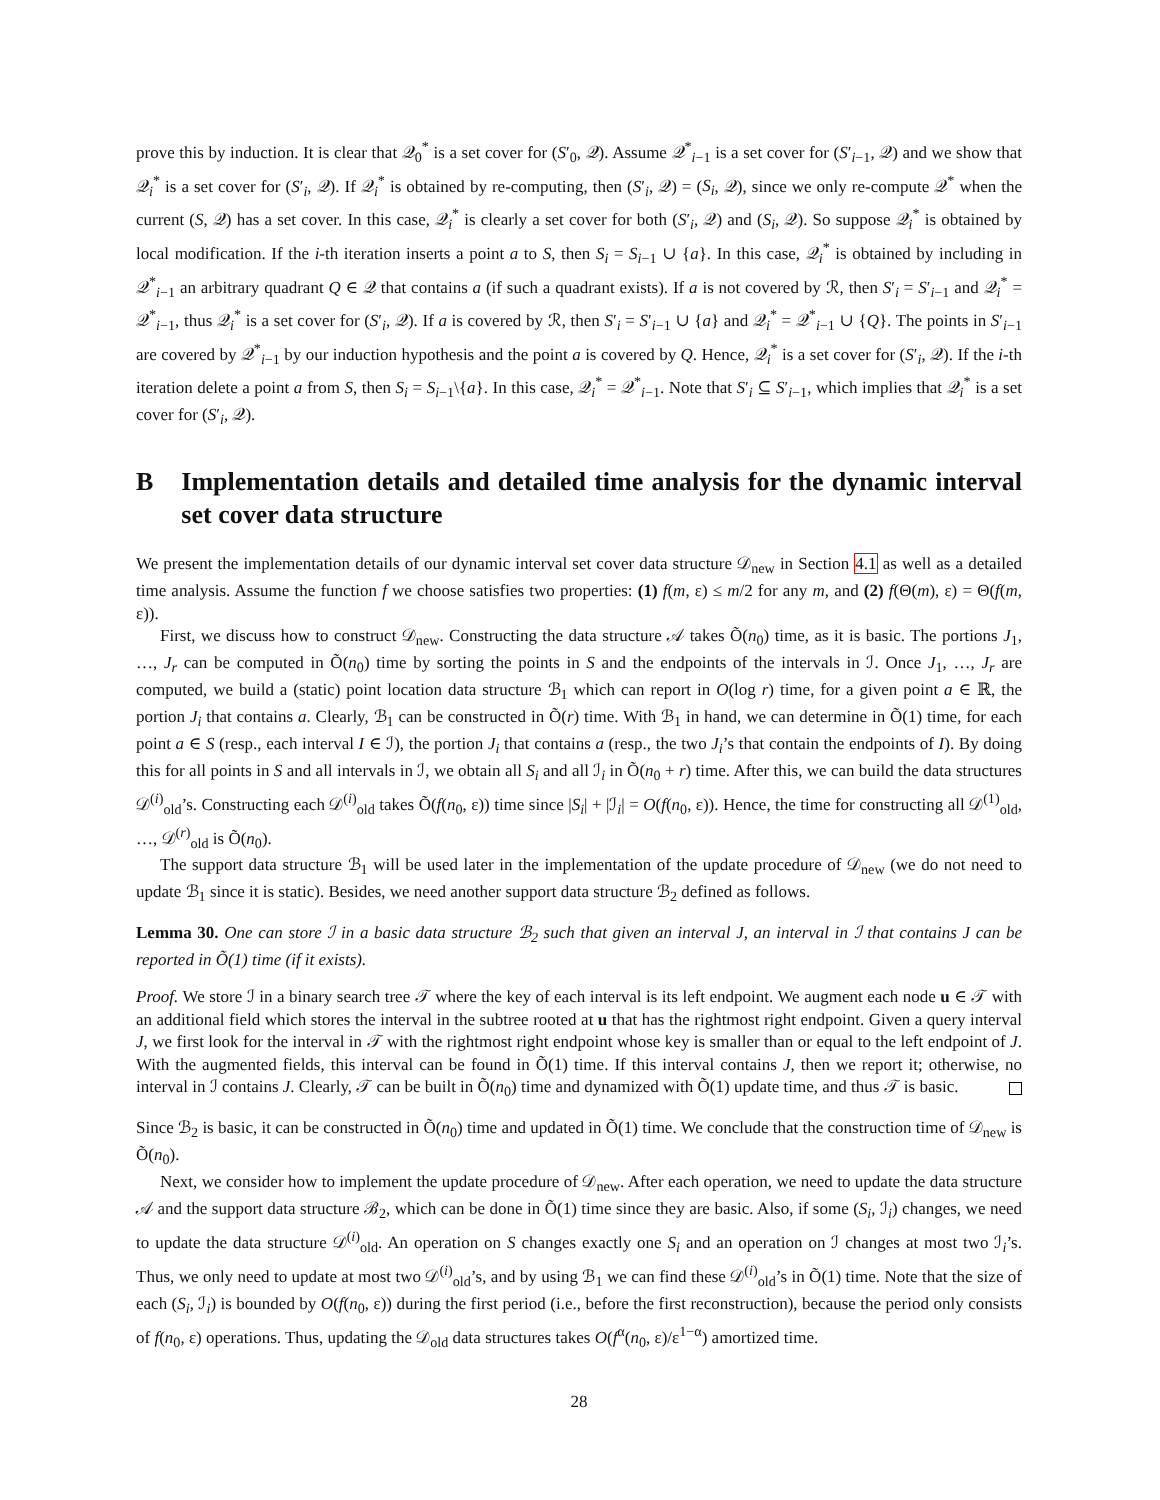prove this by induction. It is clear that 𝒬<sub>0</sub><sup>*</sup> is a set cover for (S′<sub>0</sub>, 𝒬). Assume 𝒬<sup>*</sup><sub>i−1</sub> is a set cover for (S′<sub>i−1</sub>, 𝒬) and we show that 𝒬<sub>i</sub><sup>*</sup> is a set cover for (S′<sub>i</sub>, 𝒬). If 𝒬<sub>i</sub><sup>*</sup> is obtained by re-computing, then (S′<sub>i</sub>, 𝒬) = (S<sub>i</sub>, 𝒬), since we only re-compute 𝒬<sup>*</sup> when the current (S, 𝒬) has a set cover. In this case, 𝒬<sub>i</sub><sup>*</sup> is clearly a set cover for both (S′<sub>i</sub>, 𝒬) and (S<sub>i</sub>, 𝒬). So suppose 𝒬<sub>i</sub><sup>*</sup> is obtained by local modification. If the i-th iteration inserts a point a to S, then S<sub>i</sub> = S<sub>i−1</sub> ∪ {a}. In this case, 𝒬<sub>i</sub><sup>*</sup> is obtained by including in 𝒬<sup>*</sup><sub>i−1</sub> an arbitrary quadrant Q ∈ 𝒬 that contains a (if such a quadrant exists). If a is not covered by ℛ, then S′<sub>i</sub> = S′<sub>i−1</sub> and 𝒬<sub>i</sub><sup>*</sup> = 𝒬<sup>*</sup><sub>i−1</sub>, thus 𝒬<sub>i</sub><sup>*</sup> is a set cover for (S′<sub>i</sub>, 𝒬). If a is covered by ℛ, then S′<sub>i</sub> = S′<sub>i−1</sub> ∪ {a} and 𝒬<sub>i</sub><sup>*</sup> = 𝒬<sup>*</sup><sub>i−1</sub> ∪ {Q}. The points in S′<sub>i−1</sub> are covered by 𝒬<sup>*</sup><sub>i−1</sub> by our induction hypothesis and the point a is covered by Q. Hence, 𝒬<sub>i</sub><sup>*</sup> is a set cover for (S′<sub>i</sub>, 𝒬). If the i-th iteration delete a point a from S, then S<sub>i</sub> = S<sub>i−1</sub>\{a}. In this case, 𝒬<sub>i</sub><sup>*</sup> = 𝒬<sup>*</sup><sub>i−1</sub>. Note that S′<sub>i</sub> ⊆ S′<sub>i−1</sub>, which implies that 𝒬<sub>i</sub><sup>*</sup> is a set cover for (S′<sub>i</sub>, 𝒬).
B Implementation details and detailed time analysis for the dynamic interval set cover data structure
We present the implementation details of our dynamic interval set cover data structure 𝒟<sub>new</sub> in Section 4.1 as well as a detailed time analysis. Assume the function f we choose satisfies two properties: (1) f(m, ε) ≤ m/2 for any m, and (2) f(Θ(m), ε) = Θ(f(m, ε)).
First, we discuss how to construct 𝒟<sub>new</sub>. Constructing the data structure 𝒜 takes Õ(n<sub>0</sub>) time, as it is basic. The portions J<sub>1</sub>, …, J<sub>r</sub> can be computed in Õ(n<sub>0</sub>) time by sorting the points in S and the endpoints of the intervals in ℐ. Once J<sub>1</sub>, …, J<sub>r</sub> are computed, we build a (static) point location data structure ℬ<sub>1</sub> which can report in O(log r) time, for a given point a ∈ ℝ, the portion J<sub>i</sub> that contains a. Clearly, ℬ<sub>1</sub> can be constructed in Õ(r) time. With ℬ<sub>1</sub> in hand, we can determine in Õ(1) time, for each point a ∈ S (resp., each interval I ∈ ℐ), the portion J<sub>i</sub> that contains a (resp., the two J<sub>i</sub>’s that contain the endpoints of I). By doing this for all points in S and all intervals in ℐ, we obtain all S<sub>i</sub> and all ℐ<sub>i</sub> in Õ(n<sub>0</sub> + r) time. After this, we can build the data structures 𝒟<sup>(i)</sup><sub>old</sub>’s. Constructing each 𝒟<sup>(i)</sup><sub>old</sub> takes Õ(f(n<sub>0</sub>, ε)) time since |S<sub>i</sub>| + |ℐ<sub>i</sub>| = O(f(n<sub>0</sub>, ε)). Hence, the time for constructing all 𝒟<sup>(1)</sup><sub>old</sub>, …, 𝒟<sup>(r)</sup><sub>old</sub> is Õ(n<sub>0</sub>).
The support data structure ℬ<sub>1</sub> will be used later in the implementation of the update procedure of 𝒟<sub>new</sub> (we do not need to update ℬ<sub>1</sub> since it is static). Besides, we need another support data structure ℬ<sub>2</sub> defined as follows.
Lemma 30. One can store ℐ in a basic data structure ℬ<sub>2</sub> such that given an interval J, an interval in ℐ that contains J can be reported in Õ(1) time (if it exists).
Proof. We store ℐ in a binary search tree 𝒯 where the key of each interval is its left endpoint. We augment each node u ∈ 𝒯 with an additional field which stores the interval in the subtree rooted at u that has the rightmost right endpoint. Given a query interval J, we first look for the interval in 𝒯 with the rightmost right endpoint whose key is smaller than or equal to the left endpoint of J. With the augmented fields, this interval can be found in Õ(1) time. If this interval contains J, then we report it; otherwise, no interval in ℐ contains J. Clearly, 𝒯 can be built in Õ(n<sub>0</sub>) time and dynamized with Õ(1) update time, and thus 𝒯 is basic.
Since ℬ<sub>2</sub> is basic, it can be constructed in Õ(n<sub>0</sub>) time and updated in Õ(1) time. We conclude that the construction time of 𝒟<sub>new</sub> is Õ(n<sub>0</sub>).
Next, we consider how to implement the update procedure of 𝒟<sub>new</sub>. After each operation, we need to update the data structure 𝒜 and the support data structure ℬ<sub>2</sub>, which can be done in Õ(1) time since they are basic. Also, if some (S<sub>i</sub>, ℐ<sub>i</sub>) changes, we need to update the data structure 𝒟<sup>(i)</sup><sub>old</sub>. An operation on S changes exactly one S<sub>i</sub> and an operation on ℐ changes at most two ℐ<sub>i</sub>’s. Thus, we only need to update at most two 𝒟<sup>(i)</sup><sub>old</sub>’s, and by using ℬ<sub>1</sub> we can find these 𝒟<sup>(i)</sup><sub>old</sub>’s in Õ(1) time. Note that the size of each (S<sub>i</sub>, ℐ<sub>i</sub>) is bounded by O(f(n<sub>0</sub>, ε)) during the first period (i.e., before the first reconstruction), because the period only consists of f(n<sub>0</sub>, ε) operations. Thus, updating the 𝒟<sub>old</sub> data structures takes O(f<sup>α</sup>(n<sub>0</sub>, ε)/ε<sup>1−α</sup>) amortized time.
28